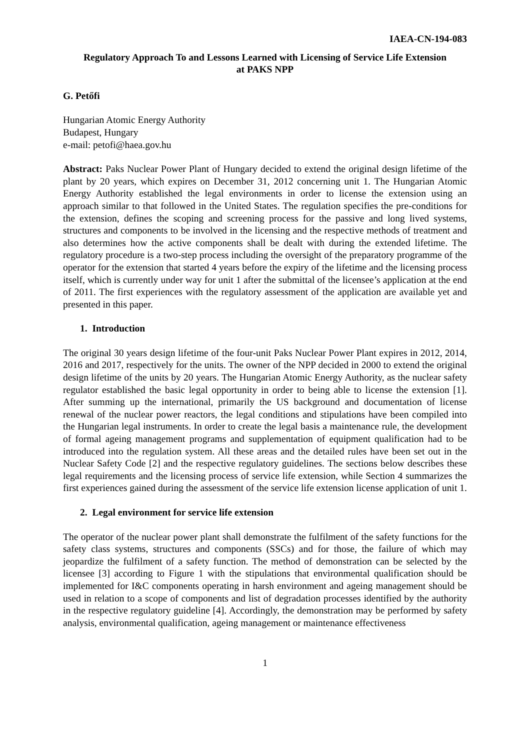IAEA-CN-194-083
Regulatory Approach To and Lessons Learned with Licensing of Service Life Extension
at PAKS NPP
G. Petőfi
Hungarian Atomic Energy Authority
Budapest, Hungary
e-mail: petofi@haea.gov.hu
Abstract: Paks Nuclear Power Plant of Hungary decided to extend the original design lifetime of the plant by 20 years, which expires on December 31, 2012 concerning unit 1. The Hungarian Atomic Energy Authority established the legal environments in order to license the extension using an approach similar to that followed in the United States. The regulation specifies the pre-conditions for the extension, defines the scoping and screening process for the passive and long lived systems, structures and components to be involved in the licensing and the respective methods of treatment and also determines how the active components shall be dealt with during the extended lifetime. The regulatory procedure is a two-step process including the oversight of the preparatory programme of the operator for the extension that started 4 years before the expiry of the lifetime and the licensing process itself, which is currently under way for unit 1 after the submittal of the licensee’s application at the end of 2011. The first experiences with the regulatory assessment of the application are available yet and presented in this paper.
1. Introduction
The original 30 years design lifetime of the four-unit Paks Nuclear Power Plant expires in 2012, 2014, 2016 and 2017, respectively for the units. The owner of the NPP decided in 2000 to extend the original design lifetime of the units by 20 years. The Hungarian Atomic Energy Authority, as the nuclear safety regulator established the basic legal opportunity in order to being able to license the extension [1]. After summing up the international, primarily the US background and documentation of license renewal of the nuclear power reactors, the legal conditions and stipulations have been compiled into the Hungarian legal instruments. In order to create the legal basis a maintenance rule, the development of formal ageing management programs and supplementation of equipment qualification had to be introduced into the regulation system. All these areas and the detailed rules have been set out in the Nuclear Safety Code [2] and the respective regulatory guidelines. The sections below describes these legal requirements and the licensing process of service life extension, while Section 4 summarizes the first experiences gained during the assessment of the service life extension license application of unit 1.
2. Legal environment for service life extension
The operator of the nuclear power plant shall demonstrate the fulfilment of the safety functions for the safety class systems, structures and components (SSCs) and for those, the failure of which may jeopardize the fulfilment of a safety function. The method of demonstration can be selected by the licensee [3] according to Figure 1 with the stipulations that environmental qualification should be implemented for I&C components operating in harsh environment and ageing management should be used in relation to a scope of components and list of degradation processes identified by the authority in the respective regulatory guideline [4]. Accordingly, the demonstration may be performed by safety analysis, environmental qualification, ageing management or maintenance effectiveness
1